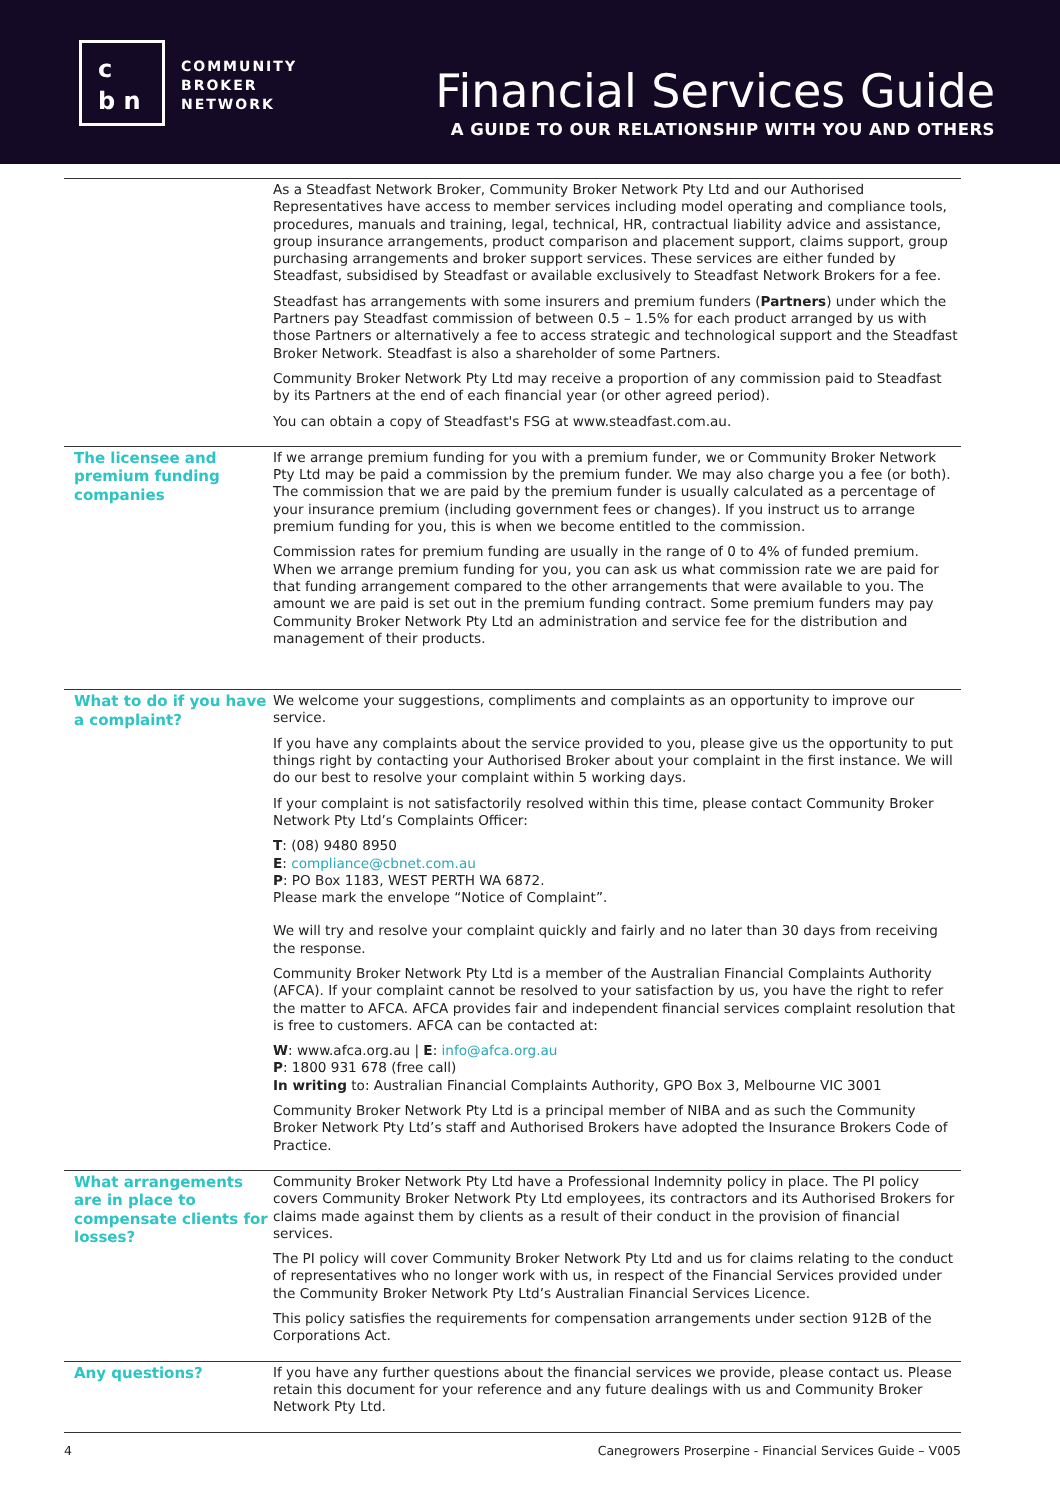c
b n
COMMUNITY
BROKER
NETWORK
Financial Services Guide
A GUIDE TO OUR RELATIONSHIP WITH YOU AND OTHERS
| | As a Steadfast Network Broker, Community Broker Network Pty Ltd and our Authorised Representatives have access to member services including model operating and compliance tools, procedures, manuals and training, legal, technical, HR, contractual liability advice and assistance, group insurance arrangements, product comparison and placement support, claims support, group purchasing arrangements and broker support services. These services are either funded by Steadfast, subsidised by Steadfast or available exclusively to Steadfast Network Brokers for a fee. Steadfast has arrangements with some insurers and premium funders ( Partners ) under which the Partners pay Steadfast commission of between 0.5 – 1.5% for each product arranged by us with those Partners or alternatively a fee to access strategic and technological support and the Steadfast Broker Network. Steadfast is also a shareholder of some Partners. Community Broker Network Pty Ltd may receive a proportion of any commission paid to Steadfast by its Partners at the end of each financial year (or other agreed period). You can obtain a copy of Steadfast's FSG at www.steadfast.com.au. |
| The licensee and premium funding companies | If we arrange premium funding for you with a premium funder, we or Community Broker Network Pty Ltd may be paid a commission by the premium funder. We may also charge you a fee (or both). The commission that we are paid by the premium funder is usually calculated as a percentage of your insurance premium (including government fees or changes). If you instruct us to arrange premium funding for you, this is when we become entitled to the commission. Commission rates for premium funding are usually in the range of 0 to 4% of funded premium. When we arrange premium funding for you, you can ask us what commission rate we are paid for that funding arrangement compared to the other arrangements that were available to you. The amount we are paid is set out in the premium funding contract. Some premium funders may pay Community Broker Network Pty Ltd an administration and service fee for the distribution and management of their products. |
| What to do if you have a complaint? | We welcome your suggestions, compliments and complaints as an opportunity to improve our service. If you have any complaints about the service provided to you, please give us the opportunity to put things right by contacting your Authorised Broker about your complaint in the first instance. We will do our best to resolve your complaint within 5 working days. If your complaint is not satisfactorily resolved within this time, please contact Community Broker Network Pty Ltd’s Complaints Officer: T : (08) 9480 8950 E : compliance@cbnet.com.au P : PO Box 1183, WEST PERTH WA 6872. Please mark the envelope “Notice of Complaint”. We will try and resolve your complaint quickly and fairly and no later than 30 days from receiving the response. Community Broker Network Pty Ltd is a member of the Australian Financial Complaints Authority (AFCA). If your complaint cannot be resolved to your satisfaction by us, you have the right to refer the matter to AFCA. AFCA provides fair and independent financial services complaint resolution that is free to customers. AFCA can be contacted at: W : www.afca.org.au / E : info@afca.org.au P : 1800 931 678 (free call) In writing to: Australian Financial Complaints Authority, GPO Box 3, Melbourne VIC 3001 Community Broker Network Pty Ltd is a principal member of NIBA and as such the Community Broker Network Pty Ltd’s staff and Authorised Brokers have adopted the Insurance Brokers Code of Practice. |
| What arrangements are in place to compensate clients for losses? | Community Broker Network Pty Ltd have a Professional Indemnity policy in place. The PI policy covers Community Broker Network Pty Ltd employees, its contractors and its Authorised Brokers for claims made against them by clients as a result of their conduct in the provision of financial services. The PI policy will cover Community Broker Network Pty Ltd and us for claims relating to the conduct of representatives who no longer work with us, in respect of the Financial Services provided under the Community Broker Network Pty Ltd’s Australian Financial Services Licence. This policy satisfies the requirements for compensation arrangements under section 912B of the Corporations Act. |
| Any questions? | If you have any further questions about the financial services we provide, please contact us. Please retain this document for your reference and any future dealings with us and Community Broker Network Pty Ltd. |
4 Canegrowers Proserpine - Financial Services Guide – V005